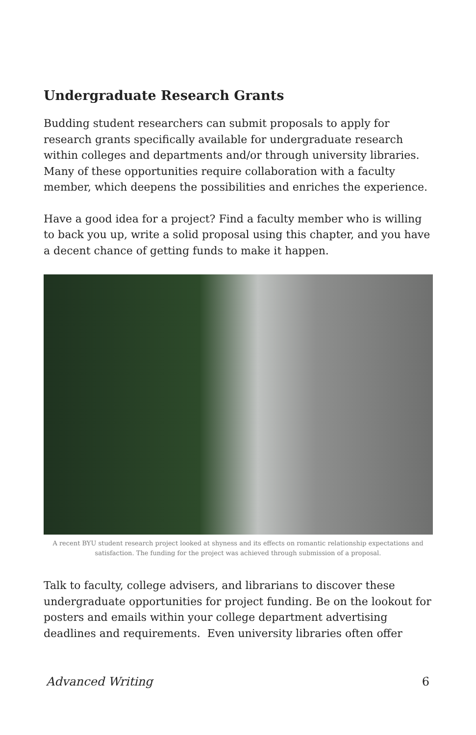Undergraduate Research Grants
Budding student researchers can submit proposals to apply for research grants specifically available for undergraduate research within colleges and departments and/or through university libraries. Many of these opportunities require collaboration with a faculty member, which deepens the possibilities and enriches the experience.
Have a good idea for a project? Find a faculty member who is willing to back you up, write a solid proposal using this chapter, and you have a decent chance of getting funds to make it happen.
A recent BYU student research project looked at shyness and its effects on romantic relationship expectations and satisfaction. The funding for the project was achieved through submission of a proposal.
Talk to faculty, college advisers, and librarians to discover these undergraduate opportunities for project funding. Be on the lookout for posters and emails within your college department advertising deadlines and requirements. Even university libraries often offer
Advanced Writing 6